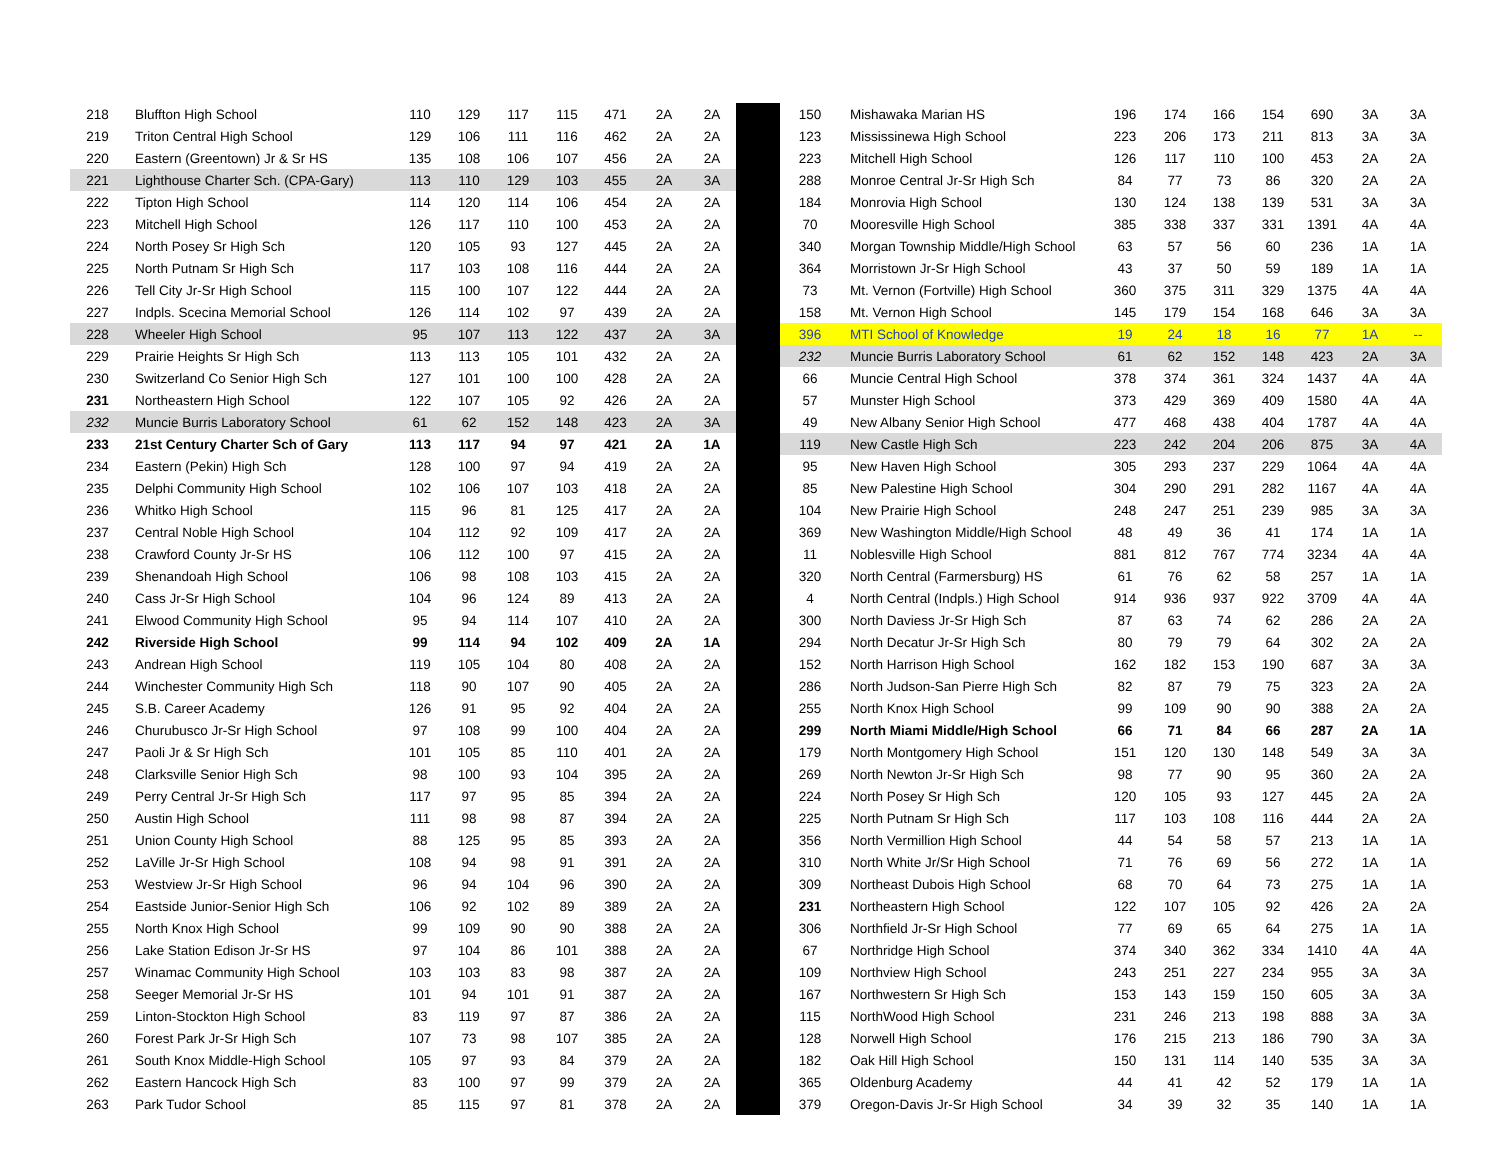| 218 | Bluffton High School | 110 | 129 | 117 | 115 | 471 | 2A | 2A | | 150 | Mishawaka Marian HS | 196 | 174 | 166 | 154 | 690 | 3A | 3A |
| 219 | Triton Central High School | 129 | 106 | 111 | 116 | 462 | 2A | 2A | | 123 | Mississinewa High School | 223 | 206 | 173 | 211 | 813 | 3A | 3A |
| 220 | Eastern (Greentown) Jr & Sr HS | 135 | 108 | 106 | 107 | 456 | 2A | 2A | | 223 | Mitchell High School | 126 | 117 | 110 | 100 | 453 | 2A | 2A |
| 221 | Lighthouse Charter Sch. (CPA-Gary) | 113 | 110 | 129 | 103 | 455 | 2A | 3A | | 288 | Monroe Central Jr-Sr High Sch | 84 | 77 | 73 | 86 | 320 | 2A | 2A |
| 222 | Tipton High School | 114 | 120 | 114 | 106 | 454 | 2A | 2A | | 184 | Monrovia High School | 130 | 124 | 138 | 139 | 531 | 3A | 3A |
| 223 | Mitchell High School | 126 | 117 | 110 | 100 | 453 | 2A | 2A | | 70 | Mooresville High School | 385 | 338 | 337 | 331 | 1391 | 4A | 4A |
| 224 | North Posey Sr High Sch | 120 | 105 | 93 | 127 | 445 | 2A | 2A | | 340 | Morgan Township Middle/High School | 63 | 57 | 56 | 60 | 236 | 1A | 1A |
| 225 | North Putnam Sr High Sch | 117 | 103 | 108 | 116 | 444 | 2A | 2A | | 364 | Morristown Jr-Sr High School | 43 | 37 | 50 | 59 | 189 | 1A | 1A |
| 226 | Tell City Jr-Sr High School | 115 | 100 | 107 | 122 | 444 | 2A | 2A | | 73 | Mt. Vernon (Fortville) High School | 360 | 375 | 311 | 329 | 1375 | 4A | 4A |
| 227 | Indpls. Scecina Memorial School | 126 | 114 | 102 | 97 | 439 | 2A | 2A | | 158 | Mt. Vernon High School | 145 | 179 | 154 | 168 | 646 | 3A | 3A |
| 228 | Wheeler High School | 95 | 107 | 113 | 122 | 437 | 2A | 3A | | 396 | MTI School of Knowledge | 19 | 24 | 18 | 16 | 77 | 1A | -- |
| 229 | Prairie Heights Sr High Sch | 113 | 113 | 105 | 101 | 432 | 2A | 2A | | 232 | Muncie Burris Laboratory School | 61 | 62 | 152 | 148 | 423 | 2A | 3A |
| 230 | Switzerland Co Senior High Sch | 127 | 101 | 100 | 100 | 428 | 2A | 2A | | 66 | Muncie Central High School | 378 | 374 | 361 | 324 | 1437 | 4A | 4A |
| 231 | Northeastern High School | 122 | 107 | 105 | 92 | 426 | 2A | 2A | | 57 | Munster High School | 373 | 429 | 369 | 409 | 1580 | 4A | 4A |
| 232 | Muncie Burris Laboratory School | 61 | 62 | 152 | 148 | 423 | 2A | 3A | | 49 | New Albany Senior High School | 477 | 468 | 438 | 404 | 1787 | 4A | 4A |
| 233 | 21st Century Charter Sch of Gary | 113 | 117 | 94 | 97 | 421 | 2A | 1A | | 119 | New Castle High Sch | 223 | 242 | 204 | 206 | 875 | 3A | 4A |
| 234 | Eastern (Pekin) High Sch | 128 | 100 | 97 | 94 | 419 | 2A | 2A | | 95 | New Haven High School | 305 | 293 | 237 | 229 | 1064 | 4A | 4A |
| 235 | Delphi Community High School | 102 | 106 | 107 | 103 | 418 | 2A | 2A | | 85 | New Palestine High School | 304 | 290 | 291 | 282 | 1167 | 4A | 4A |
| 236 | Whitko High School | 115 | 96 | 81 | 125 | 417 | 2A | 2A | | 104 | New Prairie High School | 248 | 247 | 251 | 239 | 985 | 3A | 3A |
| 237 | Central Noble High School | 104 | 112 | 92 | 109 | 417 | 2A | 2A | | 369 | New Washington Middle/High School | 48 | 49 | 36 | 41 | 174 | 1A | 1A |
| 238 | Crawford County Jr-Sr HS | 106 | 112 | 100 | 97 | 415 | 2A | 2A | | 11 | Noblesville High School | 881 | 812 | 767 | 774 | 3234 | 4A | 4A |
| 239 | Shenandoah High School | 106 | 98 | 108 | 103 | 415 | 2A | 2A | | 320 | North Central (Farmersburg) HS | 61 | 76 | 62 | 58 | 257 | 1A | 1A |
| 240 | Cass Jr-Sr High School | 104 | 96 | 124 | 89 | 413 | 2A | 2A | | 4 | North Central (Indpls.) High School | 914 | 936 | 937 | 922 | 3709 | 4A | 4A |
| 241 | Elwood Community High School | 95 | 94 | 114 | 107 | 410 | 2A | 2A | | 300 | North Daviess Jr-Sr High Sch | 87 | 63 | 74 | 62 | 286 | 2A | 2A |
| 242 | Riverside High School | 99 | 114 | 94 | 102 | 409 | 2A | 1A | | 294 | North Decatur Jr-Sr High Sch | 80 | 79 | 79 | 64 | 302 | 2A | 2A |
| 243 | Andrean High School | 119 | 105 | 104 | 80 | 408 | 2A | 2A | | 152 | North Harrison High School | 162 | 182 | 153 | 190 | 687 | 3A | 3A |
| 244 | Winchester Community High Sch | 118 | 90 | 107 | 90 | 405 | 2A | 2A | | 286 | North Judson-San Pierre High Sch | 82 | 87 | 79 | 75 | 323 | 2A | 2A |
| 245 | S.B. Career Academy | 126 | 91 | 95 | 92 | 404 | 2A | 2A | | 255 | North Knox High School | 99 | 109 | 90 | 90 | 388 | 2A | 2A |
| 246 | Churubusco Jr-Sr High School | 97 | 108 | 99 | 100 | 404 | 2A | 2A | | 299 | North Miami Middle/High School | 66 | 71 | 84 | 66 | 287 | 2A | 1A |
| 247 | Paoli Jr & Sr High Sch | 101 | 105 | 85 | 110 | 401 | 2A | 2A | | 179 | North Montgomery High School | 151 | 120 | 130 | 148 | 549 | 3A | 3A |
| 248 | Clarksville Senior High Sch | 98 | 100 | 93 | 104 | 395 | 2A | 2A | | 269 | North Newton Jr-Sr High Sch | 98 | 77 | 90 | 95 | 360 | 2A | 2A |
| 249 | Perry Central Jr-Sr High Sch | 117 | 97 | 95 | 85 | 394 | 2A | 2A | | 224 | North Posey Sr High Sch | 120 | 105 | 93 | 127 | 445 | 2A | 2A |
| 250 | Austin High School | 111 | 98 | 98 | 87 | 394 | 2A | 2A | | 225 | North Putnam Sr High Sch | 117 | 103 | 108 | 116 | 444 | 2A | 2A |
| 251 | Union County High School | 88 | 125 | 95 | 85 | 393 | 2A | 2A | | 356 | North Vermillion High School | 44 | 54 | 58 | 57 | 213 | 1A | 1A |
| 252 | LaVille Jr-Sr High School | 108 | 94 | 98 | 91 | 391 | 2A | 2A | | 310 | North White Jr/Sr High School | 71 | 76 | 69 | 56 | 272 | 1A | 1A |
| 253 | Westview Jr-Sr High School | 96 | 94 | 104 | 96 | 390 | 2A | 2A | | 309 | Northeast Dubois High School | 68 | 70 | 64 | 73 | 275 | 1A | 1A |
| 254 | Eastside Junior-Senior High Sch | 106 | 92 | 102 | 89 | 389 | 2A | 2A | | 231 | Northeastern High School | 122 | 107 | 105 | 92 | 426 | 2A | 2A |
| 255 | North Knox High School | 99 | 109 | 90 | 90 | 388 | 2A | 2A | | 306 | Northfield Jr-Sr High School | 77 | 69 | 65 | 64 | 275 | 1A | 1A |
| 256 | Lake Station Edison Jr-Sr HS | 97 | 104 | 86 | 101 | 388 | 2A | 2A | | 67 | Northridge High School | 374 | 340 | 362 | 334 | 1410 | 4A | 4A |
| 257 | Winamac Community High School | 103 | 103 | 83 | 98 | 387 | 2A | 2A | | 109 | Northview High School | 243 | 251 | 227 | 234 | 955 | 3A | 3A |
| 258 | Seeger Memorial Jr-Sr HS | 101 | 94 | 101 | 91 | 387 | 2A | 2A | | 167 | Northwestern Sr High Sch | 153 | 143 | 159 | 150 | 605 | 3A | 3A |
| 259 | Linton-Stockton High School | 83 | 119 | 97 | 87 | 386 | 2A | 2A | | 115 | NorthWood High School | 231 | 246 | 213 | 198 | 888 | 3A | 3A |
| 260 | Forest Park Jr-Sr High Sch | 107 | 73 | 98 | 107 | 385 | 2A | 2A | | 128 | Norwell High School | 176 | 215 | 213 | 186 | 790 | 3A | 3A |
| 261 | South Knox Middle-High School | 105 | 97 | 93 | 84 | 379 | 2A | 2A | | 182 | Oak Hill High School | 150 | 131 | 114 | 140 | 535 | 3A | 3A |
| 262 | Eastern Hancock High Sch | 83 | 100 | 97 | 99 | 379 | 2A | 2A | | 365 | Oldenburg Academy | 44 | 41 | 42 | 52 | 179 | 1A | 1A |
| 263 | Park Tudor School | 85 | 115 | 97 | 81 | 378 | 2A | 2A | | 379 | Oregon-Davis Jr-Sr High School | 34 | 39 | 32 | 35 | 140 | 1A | 1A |